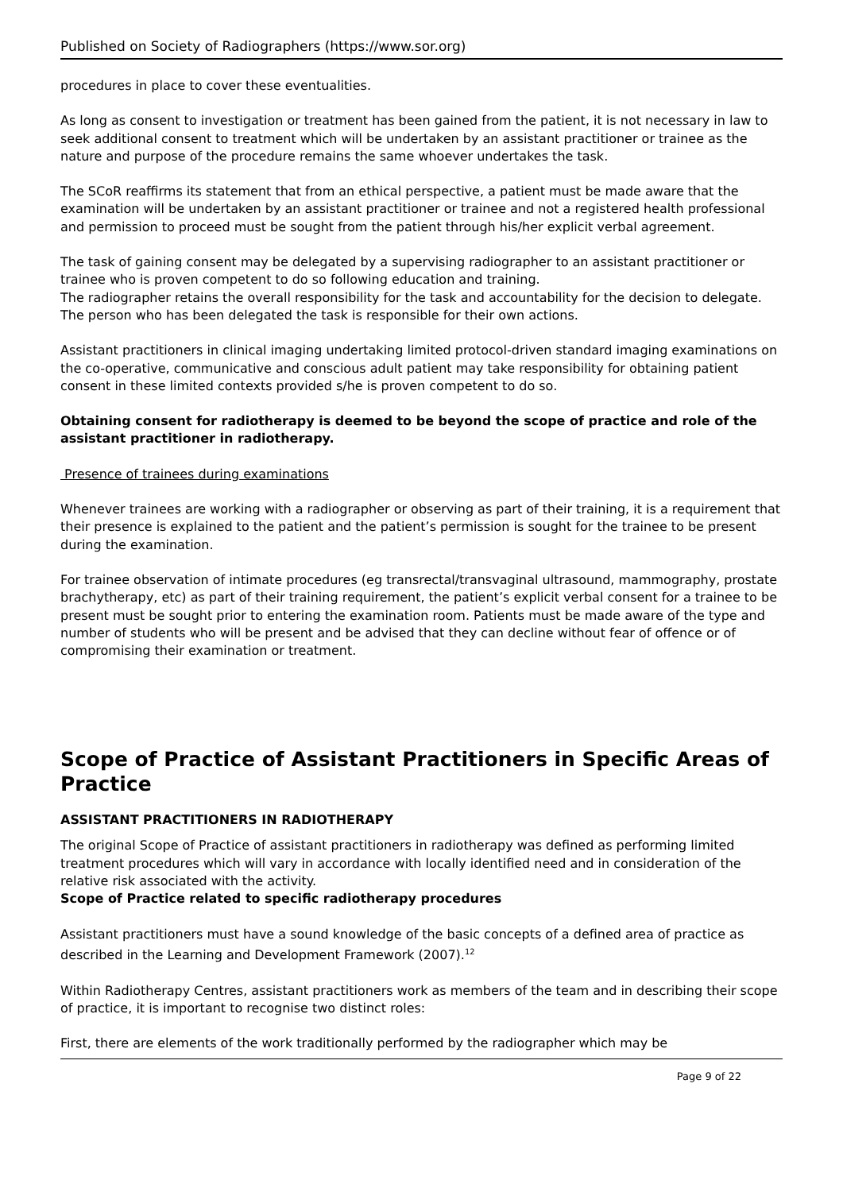Published on Society of Radiographers (https://www.sor.org)
procedures in place to cover these eventualities.
As long as consent to investigation or treatment has been gained from the patient, it is not necessary in law to seek additional consent to treatment which will be undertaken by an assistant practitioner or trainee as the nature and purpose of the procedure remains the same whoever undertakes the task.
The SCoR reaffirms its statement that from an ethical perspective, a patient must be made aware that the examination will be undertaken by an assistant practitioner or trainee and not a registered health professional and permission to proceed must be sought from the patient through his/her explicit verbal agreement.
The task of gaining consent may be delegated by a supervising radiographer to an assistant practitioner or trainee who is proven competent to do so following education and training.
The radiographer retains the overall responsibility for the task and accountability for the decision to delegate. The person who has been delegated the task is responsible for their own actions.
Assistant practitioners in clinical imaging undertaking limited protocol-driven standard imaging examinations on the co-operative, communicative and conscious adult patient may take responsibility for obtaining patient consent in these limited contexts provided s/he is proven competent to do so.
Obtaining consent for radiotherapy is deemed to be beyond the scope of practice and role of the assistant practitioner in radiotherapy.
Presence of trainees during examinations
Whenever trainees are working with a radiographer or observing as part of their training, it is a requirement that their presence is explained to the patient and the patient’s permission is sought for the trainee to be present during the examination.
For trainee observation of intimate procedures (eg transrectal/transvaginal ultrasound, mammography, prostate brachytherapy, etc) as part of their training requirement, the patient’s explicit verbal consent for a trainee to be present must be sought prior to entering the examination room. Patients must be made aware of the type and number of students who will be present and be advised that they can decline without fear of offence or of compromising their examination or treatment.
Scope of Practice of Assistant Practitioners in Specific Areas of Practice
ASSISTANT PRACTITIONERS IN RADIOTHERAPY
The original Scope of Practice of assistant practitioners in radiotherapy was defined as performing limited treatment procedures which will vary in accordance with locally identified need and in consideration of the relative risk associated with the activity.
Scope of Practice related to specific radiotherapy procedures
Assistant practitioners must have a sound knowledge of the basic concepts of a defined area of practice as described in the Learning and Development Framework (2007).<sup>12</sup>
Within Radiotherapy Centres, assistant practitioners work as members of the team and in describing their scope of practice, it is important to recognise two distinct roles:
First, there are elements of the work traditionally performed by the radiographer which may be
Page 9 of 22